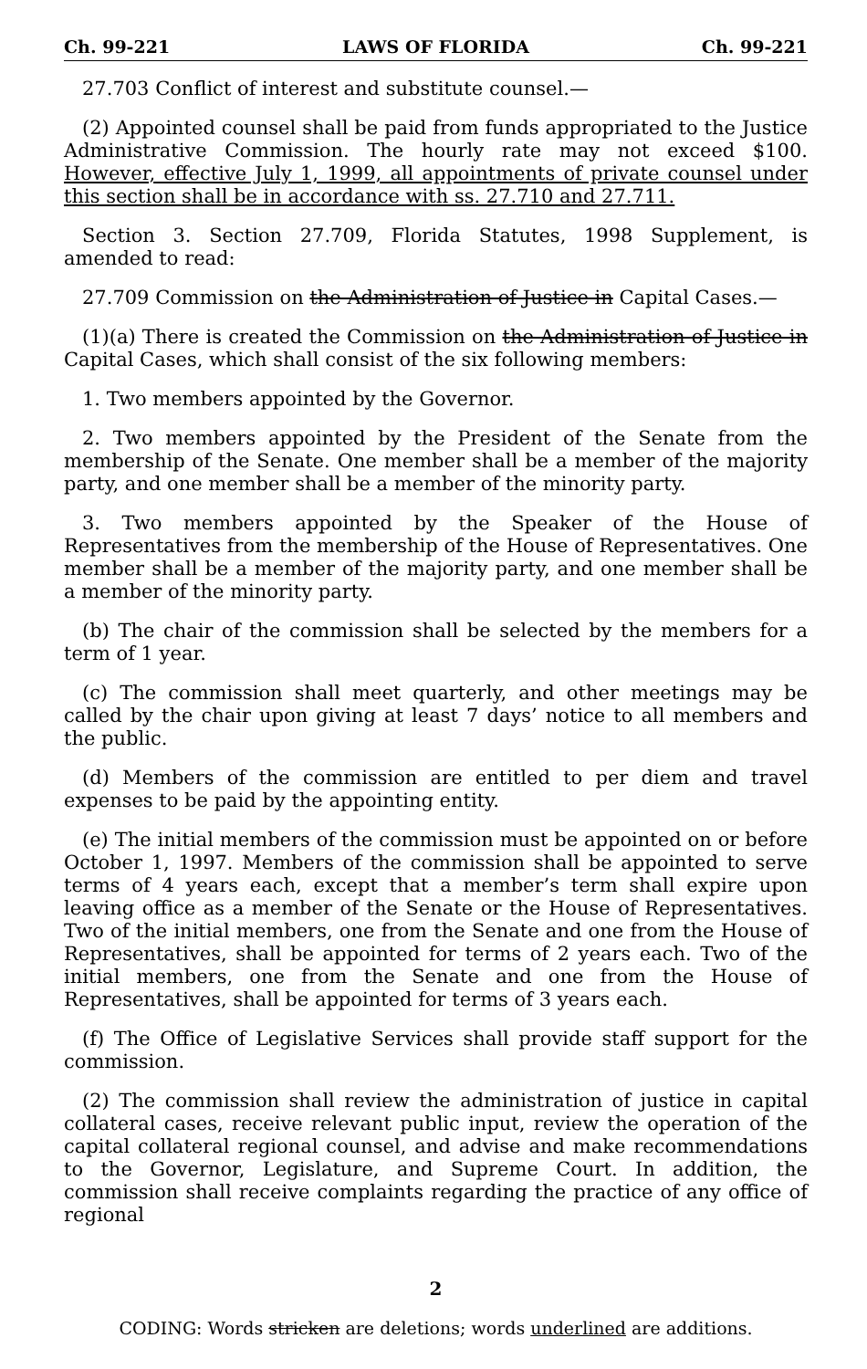Ch. 99-221 LAWS OF FLORIDA Ch. 99-221
27.703 Conflict of interest and substitute counsel.—
(2) Appointed counsel shall be paid from funds appropriated to the Justice Administrative Commission. The hourly rate may not exceed $100. However, effective July 1, 1999, all appointments of private counsel under this section shall be in accordance with ss. 27.710 and 27.711.
Section 3. Section 27.709, Florida Statutes, 1998 Supplement, is amended to read:
27.709 Commission on the Administration of Justice in Capital Cases.—
(1)(a) There is created the Commission on the Administration of Justice in Capital Cases, which shall consist of the six following members:
1. Two members appointed by the Governor.
2. Two members appointed by the President of the Senate from the membership of the Senate. One member shall be a member of the majority party, and one member shall be a member of the minority party.
3. Two members appointed by the Speaker of the House of Representatives from the membership of the House of Representatives. One member shall be a member of the majority party, and one member shall be a member of the minority party.
(b) The chair of the commission shall be selected by the members for a term of 1 year.
(c) The commission shall meet quarterly, and other meetings may be called by the chair upon giving at least 7 days’ notice to all members and the public.
(d) Members of the commission are entitled to per diem and travel expenses to be paid by the appointing entity.
(e) The initial members of the commission must be appointed on or before October 1, 1997. Members of the commission shall be appointed to serve terms of 4 years each, except that a member’s term shall expire upon leaving office as a member of the Senate or the House of Representatives. Two of the initial members, one from the Senate and one from the House of Representatives, shall be appointed for terms of 2 years each. Two of the initial members, one from the Senate and one from the House of Representatives, shall be appointed for terms of 3 years each.
(f) The Office of Legislative Services shall provide staff support for the commission.
(2) The commission shall review the administration of justice in capital collateral cases, receive relevant public input, review the operation of the capital collateral regional counsel, and advise and make recommendations to the Governor, Legislature, and Supreme Court. In addition, the commission shall receive complaints regarding the practice of any office of regional
2
CODING: Words stricken are deletions; words underlined are additions.